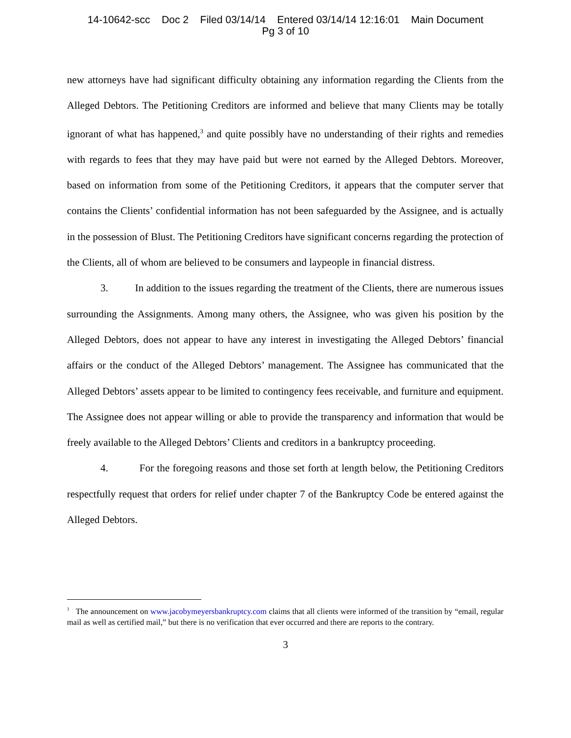14-10642-scc Doc 2 Filed 03/14/14 Entered 03/14/14 12:16:01 Main Document
Pg 3 of 10
new attorneys have had significant difficulty obtaining any information regarding the Clients from the Alleged Debtors. The Petitioning Creditors are informed and believe that many Clients may be totally ignorant of what has happened,<sup>3</sup> and quite possibly have no understanding of their rights and remedies with regards to fees that they may have paid but were not earned by the Alleged Debtors. Moreover, based on information from some of the Petitioning Creditors, it appears that the computer server that contains the Clients’ confidential information has not been safeguarded by the Assignee, and is actually in the possession of Blust. The Petitioning Creditors have significant concerns regarding the protection of the Clients, all of whom are believed to be consumers and laypeople in financial distress.
3. In addition to the issues regarding the treatment of the Clients, there are numerous issues surrounding the Assignments. Among many others, the Assignee, who was given his position by the Alleged Debtors, does not appear to have any interest in investigating the Alleged Debtors’ financial affairs or the conduct of the Alleged Debtors’ management. The Assignee has communicated that the Alleged Debtors’ assets appear to be limited to contingency fees receivable, and furniture and equipment. The Assignee does not appear willing or able to provide the transparency and information that would be freely available to the Alleged Debtors’ Clients and creditors in a bankruptcy proceeding.
4. For the foregoing reasons and those set forth at length below, the Petitioning Creditors respectfully request that orders for relief under chapter 7 of the Bankruptcy Code be entered against the Alleged Debtors.
<sup>3</sup> The announcement on www.jacobymeyersbankruptcy.com claims that all clients were informed of the transition by “email, regular mail as well as certified mail,” but there is no verification that ever occurred and there are reports to the contrary.
3